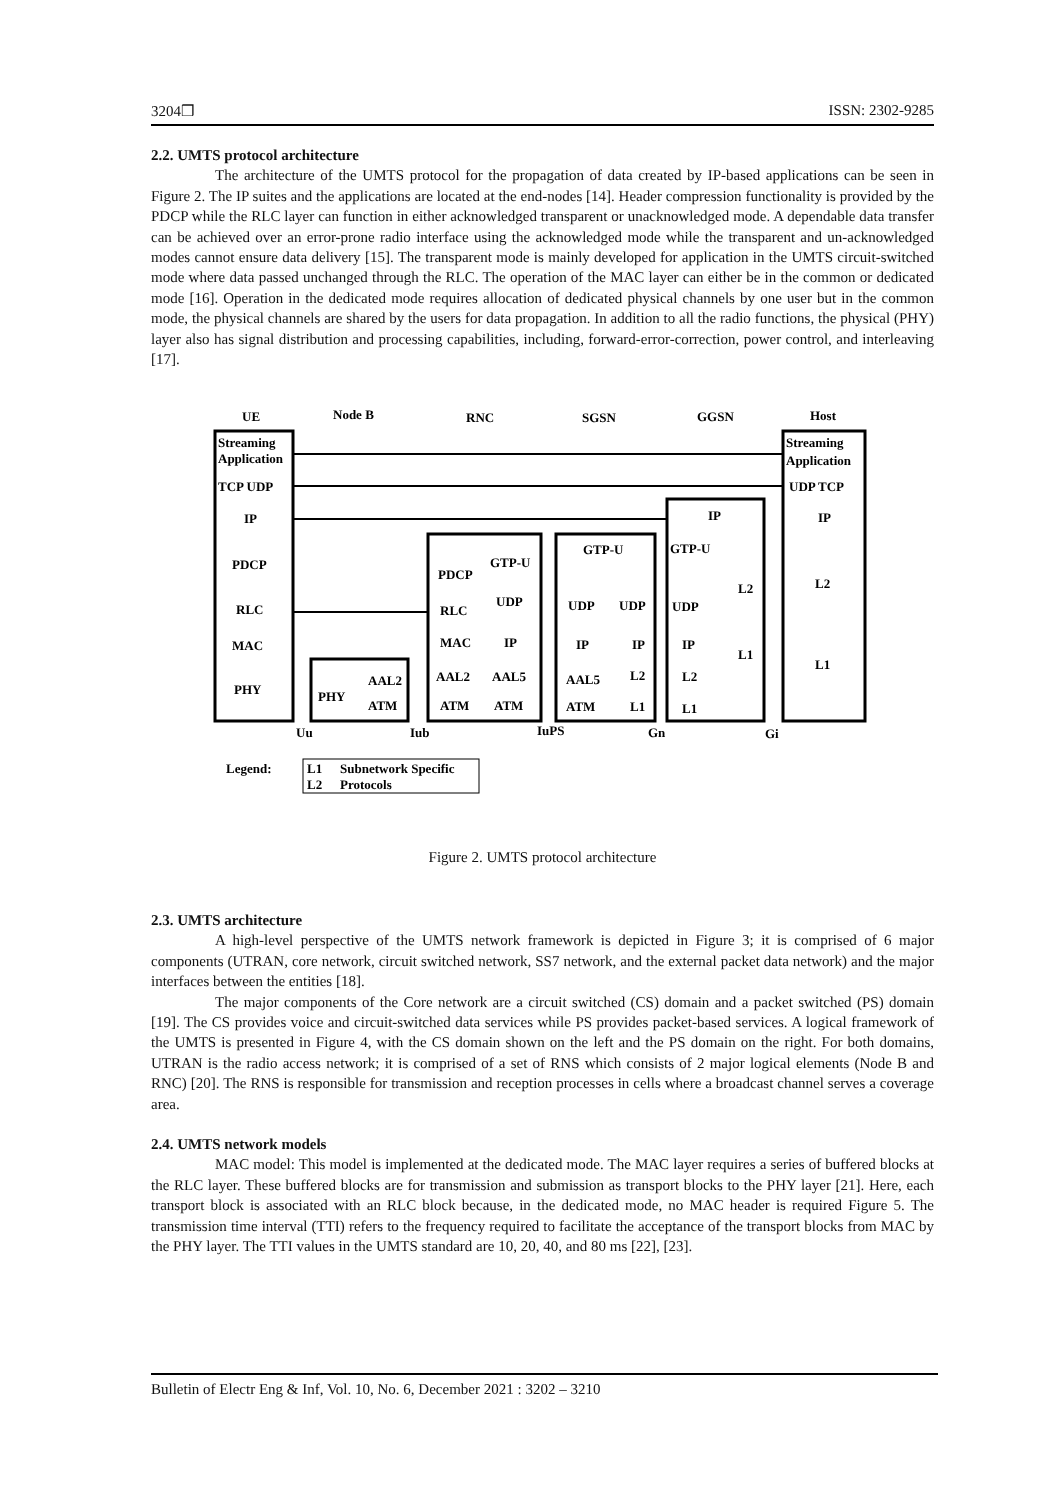3204❒ ISSN: 2302-9285
2.2. UMTS protocol architecture
The architecture of the UMTS protocol for the propagation of data created by IP-based applications can be seen in Figure 2. The IP suites and the applications are located at the end-nodes [14]. Header compression functionality is provided by the PDCP while the RLC layer can function in either acknowledged transparent or unacknowledged mode. A dependable data transfer can be achieved over an error-prone radio interface using the acknowledged mode while the transparent and un-acknowledged modes cannot ensure data delivery [15]. The transparent mode is mainly developed for application in the UMTS circuit-switched mode where data passed unchanged through the RLC. The operation of the MAC layer can either be in the common or dedicated mode [16]. Operation in the dedicated mode requires allocation of dedicated physical channels by one user but in the common mode, the physical channels are shared by the users for data propagation. In addition to all the radio functions, the physical (PHY) layer also has signal distribution and processing capabilities, including, forward-error-correction, power control, and interleaving [17].
UE
Node B
RNC
SGSN
GGSN
Host
Streaming
Application
TCP UDP
IP
PDCP
RLC
MAC
PHY
Streaming
Application
UDP TCP
IP
L2
L1
PHY
AAL2
ATM
PDCP
GTP-U
RLC
UDP
MAC
IP
AAL2
AAL5
ATM
ATM
GTP-U
UDP
UDP
IP
IP
AAL5
L2
ATM
L1
IP
GTP-U
UDP
IP
L2
L1
L2
L1
Uu
Iub
IuPS
Gn
Gi
Legend:
L1
L2
Subnetwork Specific
Protocols
Figure 2. UMTS protocol architecture
2.3. UMTS architecture
A high-level perspective of the UMTS network framework is depicted in Figure 3; it is comprised of 6 major components (UTRAN, core network, circuit switched network, SS7 network, and the external packet data network) and the major interfaces between the entities [18].
The major components of the Core network are a circuit switched (CS) domain and a packet switched (PS) domain [19]. The CS provides voice and circuit-switched data services while PS provides packet-based services. A logical framework of the UMTS is presented in Figure 4, with the CS domain shown on the left and the PS domain on the right. For both domains, UTRAN is the radio access network; it is comprised of a set of RNS which consists of 2 major logical elements (Node B and RNC) [20]. The RNS is responsible for transmission and reception processes in cells where a broadcast channel serves a coverage area.
2.4. UMTS network models
MAC model: This model is implemented at the dedicated mode. The MAC layer requires a series of buffered blocks at the RLC layer. These buffered blocks are for transmission and submission as transport blocks to the PHY layer [21]. Here, each transport block is associated with an RLC block because, in the dedicated mode, no MAC header is required Figure 5. The transmission time interval (TTI) refers to the frequency required to facilitate the acceptance of the transport blocks from MAC by the PHY layer. The TTI values in the UMTS standard are 10, 20, 40, and 80 ms [22], [23].
Bulletin of Electr Eng & Inf, Vol. 10, No. 6, December 2021 : 3202 – 3210